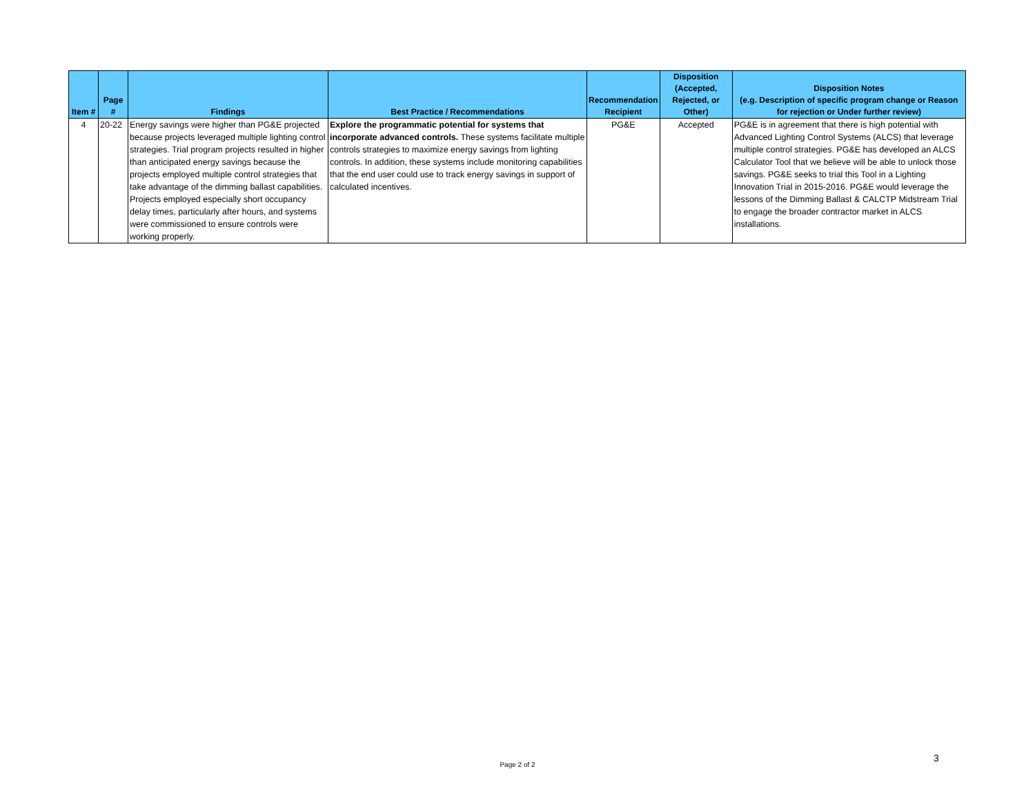| Item # | Page # | Findings | Best Practice / Recommendations | Recommendation Recipient | Disposition (Accepted, Rejected, or Other) | Disposition Notes (e.g. Description of specific program change or Reason for rejection or Under further review) |
| --- | --- | --- | --- | --- | --- | --- |
| 4 | 20-22 | Energy savings were higher than PG&E projected because projects leveraged multiple lighting control strategies. Trial program projects resulted in higher than anticipated energy savings because the projects employed multiple control strategies that take advantage of the dimming ballast capabilities. Projects employed especially short occupancy delay times, particularly after hours, and systems were commissioned to ensure controls were working properly. | Explore the programmatic potential for systems that incorporate advanced controls. These systems facilitate multiple controls strategies to maximize energy savings from lighting controls. In addition, these systems include monitoring capabilities that the end user could use to track energy savings in support of calculated incentives. | PG&E | Accepted | PG&E is in agreement that there is high potential with Advanced Lighting Control Systems (ALCS) that leverage multiple control strategies. PG&E has developed an ALCS Calculator Tool that we believe will be able to unlock those savings. PG&E seeks to trial this Tool in a Lighting Innovation Trial in 2015-2016. PG&E would leverage the lessons of the Dimming Ballast & CALCTP Midstream Trial to engage the broader contractor market in ALCS installations. |
Page 2 of 2
3